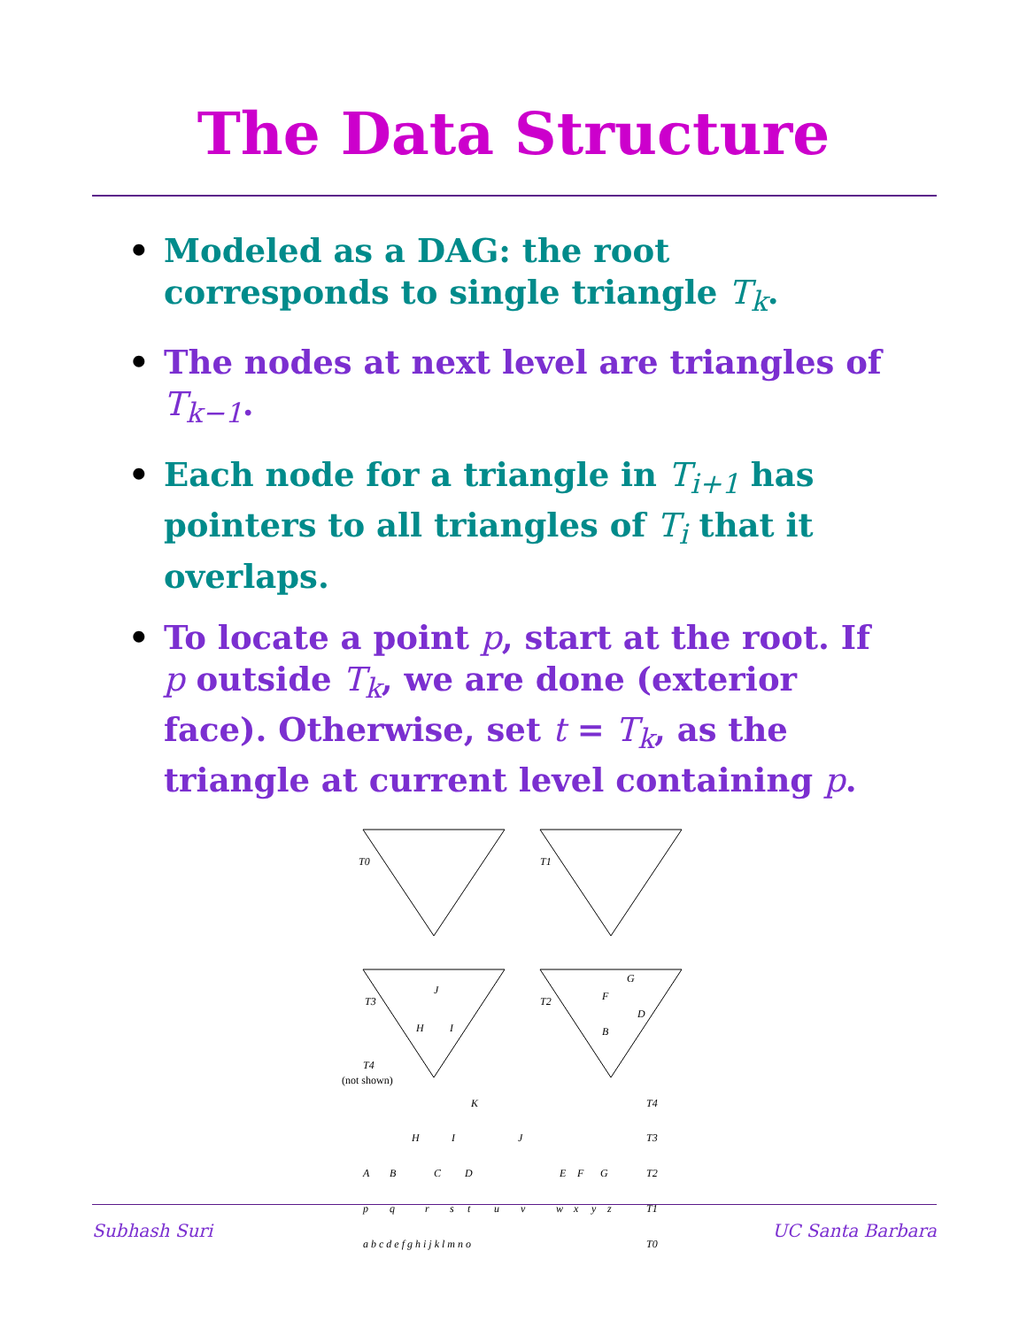The Data Structure
Modeled as a DAG: the root corresponds to single triangle T<sub>k</sub>.
The nodes at next level are triangles of T<sub>k−1</sub>.
Each node for a triangle in T<sub>i+1</sub> has pointers to all triangles of T<sub>i</sub> that it overlaps.
To locate a point p, start at the root. If p outside T<sub>k</sub>, we are done (exterior face). Otherwise, set t = T<sub>k</sub>, as the triangle at current level containing p.
T0
T1
T3
T2
T4
(not shown)
J
H
I
F
G
D
B
K
T4
H
I
J
T3
A
B
C
D
E
F
G
T2
p
q
r
s
t
u
v
w
x
y
z
T1
a b c d e f g h i j k l m n o
T0
Subhash Suri UC Santa Barbara